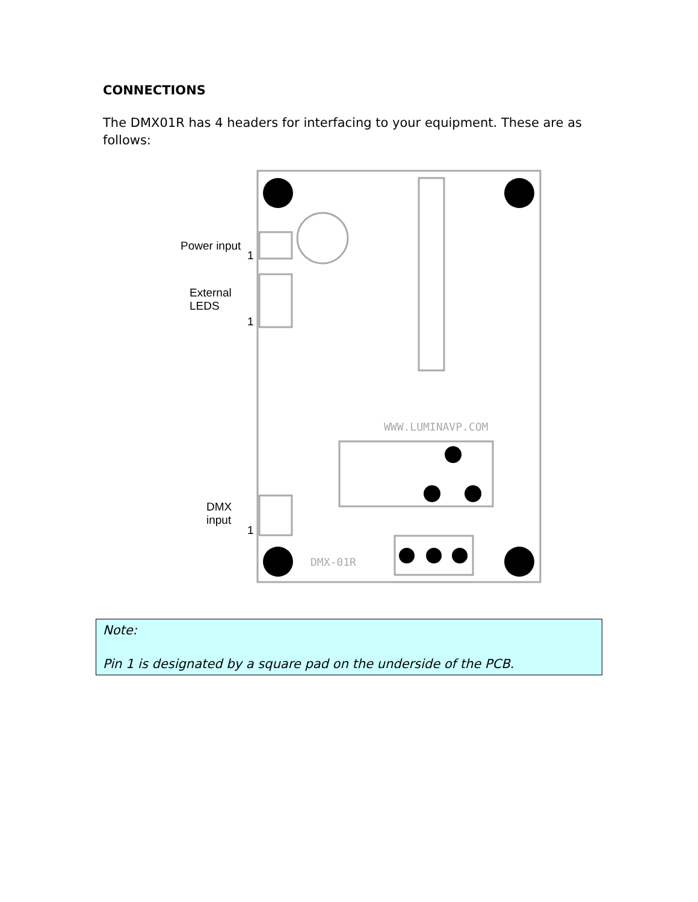CONNECTIONS
The DMX01R has 4 headers for interfacing to your equipment. These are as follows:
DMX-01R
WWW.LUMINAVP.COM
Power input
1
External
LEDS
1
DMX
input
1
Note:
Pin 1 is designated by a square pad on the underside of the PCB.